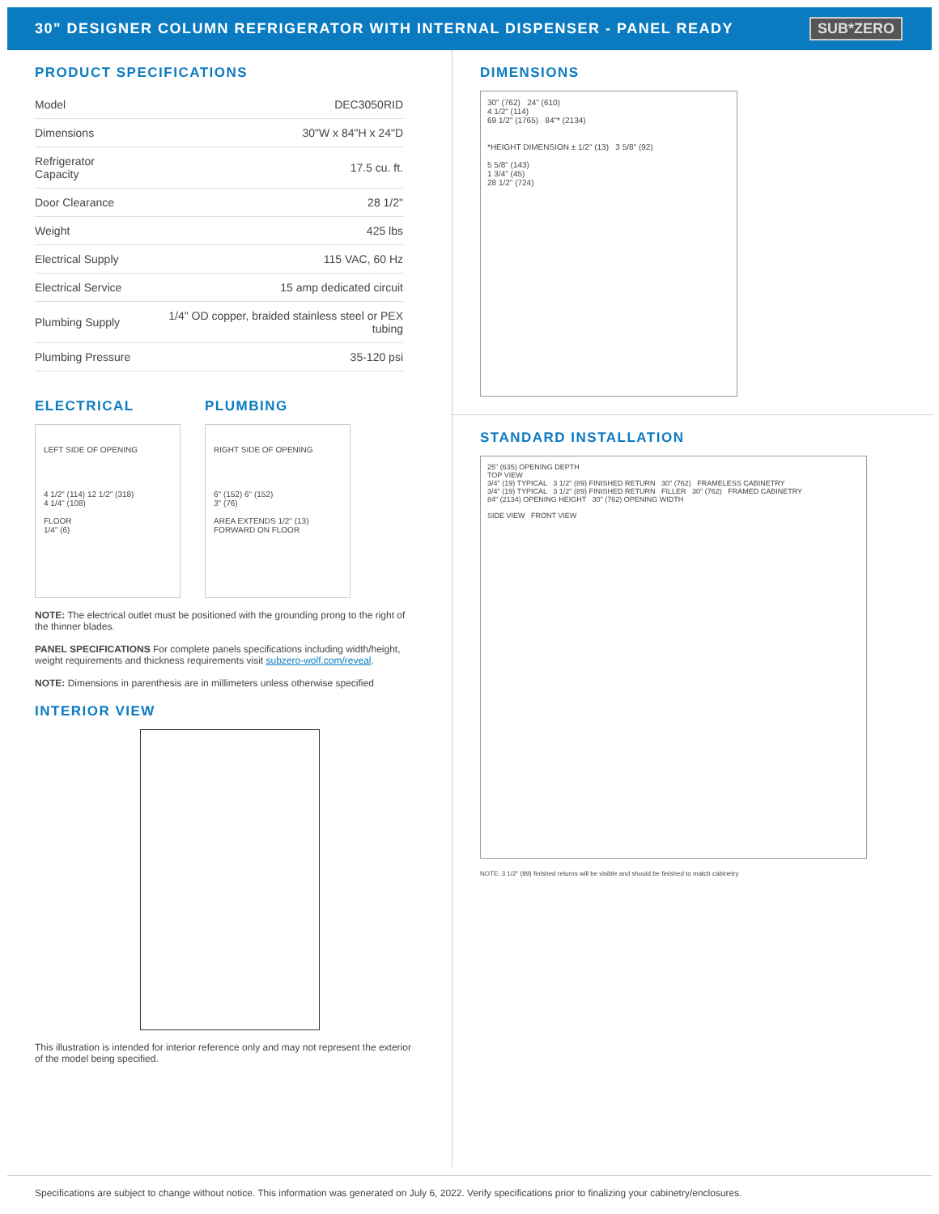30" DESIGNER COLUMN REFRIGERATOR WITH INTERNAL DISPENSER - PANEL READY
SUB*ZERO
PRODUCT SPECIFICATIONS
| Model | DEC3050RID |
| Dimensions | 30"W x 84"H x 24"D |
| Refrigerator Capacity | 17.5 cu. ft. |
| Door Clearance | 28 1/2" |
| Weight | 425 lbs |
| Electrical Supply | 115 VAC, 60 Hz |
| Electrical Service | 15 amp dedicated circuit |
| Plumbing Supply | 1/4" OD copper, braided stainless steel or PEX tubing |
| Plumbing Pressure | 35-120 psi |
ELECTRICAL
LEFT SIDE OF OPENING
4 1/2" (114) 12 1/2" (318)
4 1/4" (108)
FLOOR
1/4" (6)
PLUMBING
RIGHT SIDE OF OPENING
6" (152) 6" (152)
3" (76)
AREA EXTENDS 1/2" (13) FORWARD ON FLOOR
NOTE: The electrical outlet must be positioned with the grounding prong to the right of the thinner blades.
PANEL SPECIFICATIONS For complete panels specifications including width/height, weight requirements and thickness requirements visit subzero-wolf.com/reveal.
NOTE: Dimensions in parenthesis are in millimeters unless otherwise specified
INTERIOR VIEW
This illustration is intended for interior reference only and may not represent the exterior of the model being specified.
DIMENSIONS
30" (762) 24" (610)
4 1/2" (114)
69 1/2" (1765) 84"* (2134)
*HEIGHT DIMENSION ± 1/2" (13) 3 5/8" (92)
5 5/8" (143)
1 3/4" (45)
28 1/2" (724)
STANDARD INSTALLATION
25" (635) OPENING DEPTH
TOP VIEW
3/4" (19) TYPICAL 3 1/2" (89) FINISHED RETURN 30" (762) FRAMELESS CABINETRY
3/4" (19) TYPICAL 3 1/2" (89) FINISHED RETURN FILLER 30" (762) FRAMED CABINETRY
84" (2134) OPENING HEIGHT 30" (762) OPENING WIDTH
SIDE VIEW FRONT VIEW
NOTE: 3 1/2" (89) finished returns will be visible and should be finished to match cabinetry
Specifications are subject to change without notice. This information was generated on July 6, 2022. Verify specifications prior to finalizing your cabinetry/enclosures.